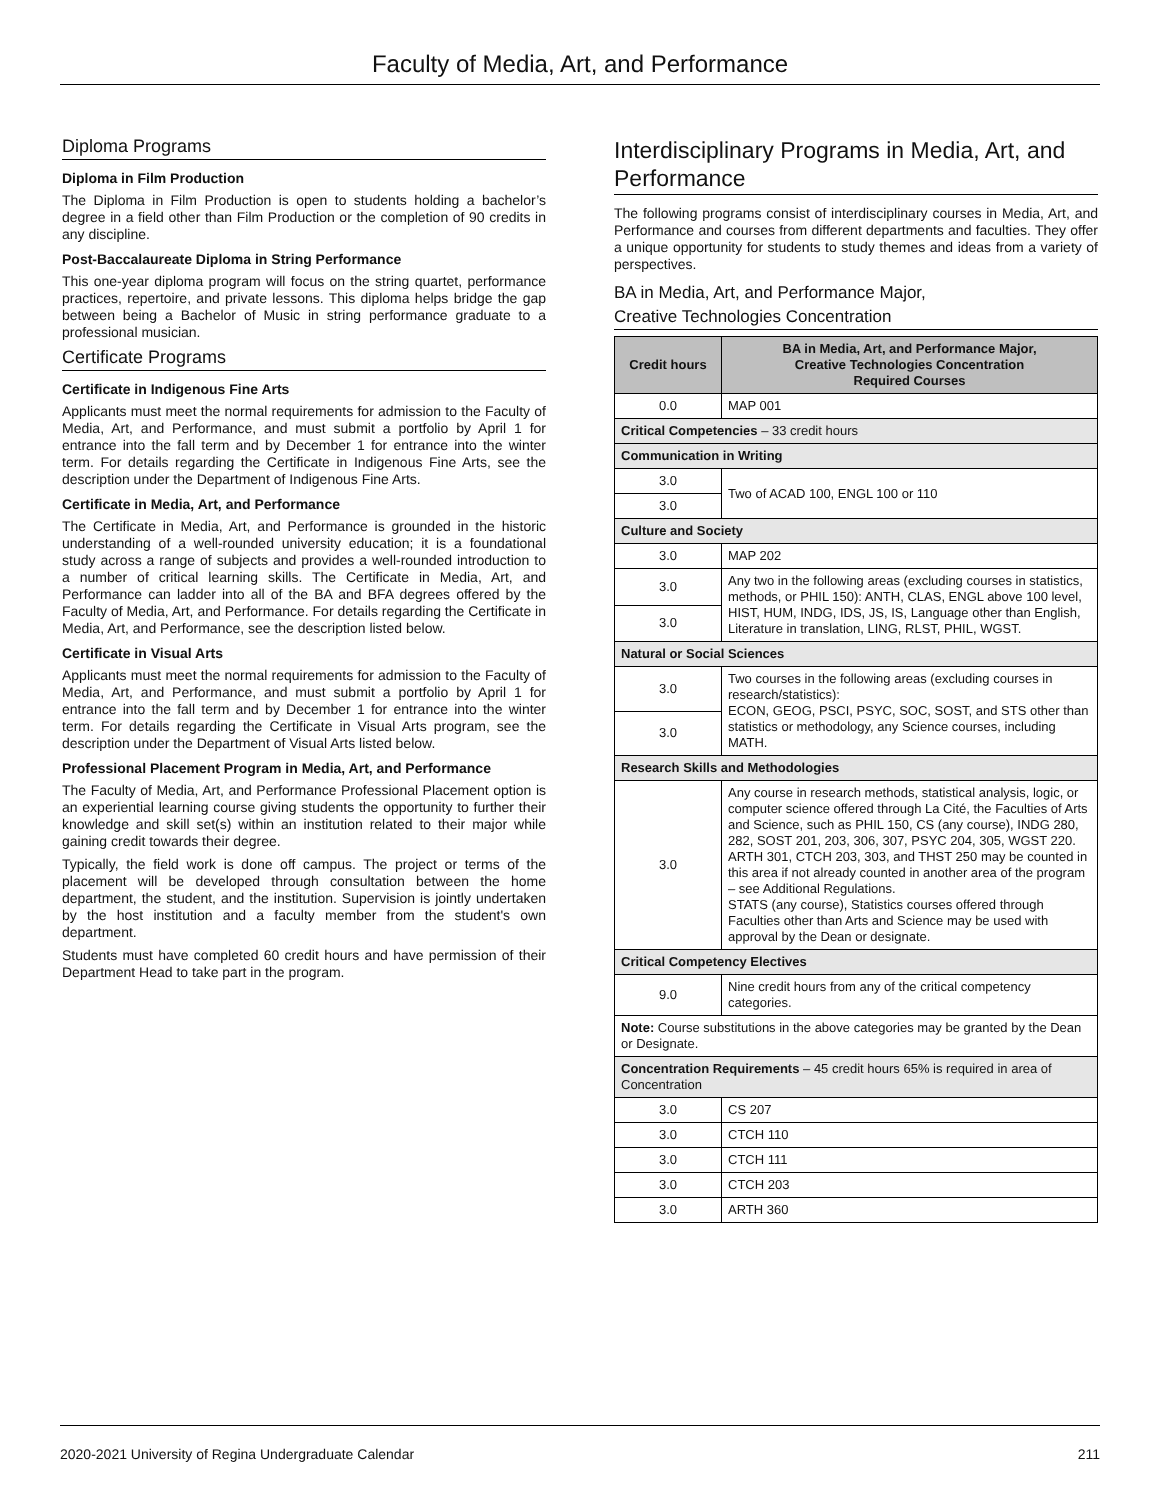Faculty of Media, Art, and Performance
Diploma Programs
Diploma in Film Production
The Diploma in Film Production is open to students holding a bachelor’s degree in a field other than Film Production or the completion of 90 credits in any discipline.
Post-Baccalaureate Diploma in String Performance
This one-year diploma program will focus on the string quartet, performance practices, repertoire, and private lessons. This diploma helps bridge the gap between being a Bachelor of Music in string performance graduate to a professional musician.
Certificate Programs
Certificate in Indigenous Fine Arts
Applicants must meet the normal requirements for admission to the Faculty of Media, Art, and Performance, and must submit a portfolio by April 1 for entrance into the fall term and by December 1 for entrance into the winter term. For details regarding the Certificate in Indigenous Fine Arts, see the description under the Department of Indigenous Fine Arts.
Certificate in Media, Art, and Performance
The Certificate in Media, Art, and Performance is grounded in the historic understanding of a well-rounded university education; it is a foundational study across a range of subjects and provides a well-rounded introduction to a number of critical learning skills. The Certificate in Media, Art, and Performance can ladder into all of the BA and BFA degrees offered by the Faculty of Media, Art, and Performance. For details regarding the Certificate in Media, Art, and Performance, see the description listed below.
Certificate in Visual Arts
Applicants must meet the normal requirements for admission to the Faculty of Media, Art, and Performance, and must submit a portfolio by April 1 for entrance into the fall term and by December 1 for entrance into the winter term. For details regarding the Certificate in Visual Arts program, see the description under the Department of Visual Arts listed below.
Professional Placement Program in Media, Art, and Performance
The Faculty of Media, Art, and Performance Professional Placement option is an experiential learning course giving students the opportunity to further their knowledge and skill set(s) within an institution related to their major while gaining credit towards their degree.
Typically, the field work is done off campus. The project or terms of the placement will be developed through consultation between the home department, the student, and the institution. Supervision is jointly undertaken by the host institution and a faculty member from the student's own department.
Students must have completed 60 credit hours and have permission of their Department Head to take part in the program.
Interdisciplinary Programs in Media, Art, and Performance
The following programs consist of interdisciplinary courses in Media, Art, and Performance and courses from different departments and faculties. They offer a unique opportunity for students to study themes and ideas from a variety of perspectives.
BA in Media, Art, and Performance Major,
Creative Technologies Concentration
| Credit hours | BA in Media, Art, and Performance Major, Creative Technologies Concentration Required Courses |
| --- | --- |
| 0.0 | MAP 001 |
| Critical Competencies – 33 credit hours | |
| Communication in Writing | |
| 3.0 | Two of ACAD 100, ENGL 100 or 110 |
| 3.0 | |
| Culture and Society | |
| 3.0 | MAP 202 |
| 3.0 | Any two in the following areas (excluding courses in statistics, methods, or PHIL 150): ANTH, CLAS, ENGL above 100 level, HIST, HUM, INDG, IDS, JS, IS, Language other than English, Literature in translation, LING, RLST, PHIL, WGST. |
| 3.0 | |
| Natural or Social Sciences | |
| 3.0 | Two courses in the following areas (excluding courses in research/statistics): ECON, GEOG, PSCI, PSYC, SOC, SOST, and STS other than statistics or methodology, any Science courses, including MATH. |
| 3.0 | |
| Research Skills and Methodologies | |
| 3.0 | Any course in research methods, statistical analysis, logic, or computer science offered through La Cité, the Faculties of Arts and Science, such as PHIL 150, CS (any course), INDG 280, 282, SOST 201, 203, 306, 307, PSYC 204, 305, WGST 220. ARTH 301, CTCH 203, 303, and THST 250 may be counted in this area if not already counted in another area of the program – see Additional Regulations. STATS (any course), Statistics courses offered through Faculties other than Arts and Science may be used with approval by the Dean or designate. |
| Critical Competency Electives | |
| 9.0 | Nine credit hours from any of the critical competency categories. |
| Note: Course substitutions in the above categories may be granted by the Dean or Designate. | |
| Concentration Requirements – 45 credit hours 65% is required in area of Concentration | |
| 3.0 | CS 207 |
| 3.0 | CTCH 110 |
| 3.0 | CTCH 111 |
| 3.0 | CTCH 203 |
| 3.0 | ARTH 360 |
2020-2021 University of Regina Undergraduate Calendar 211